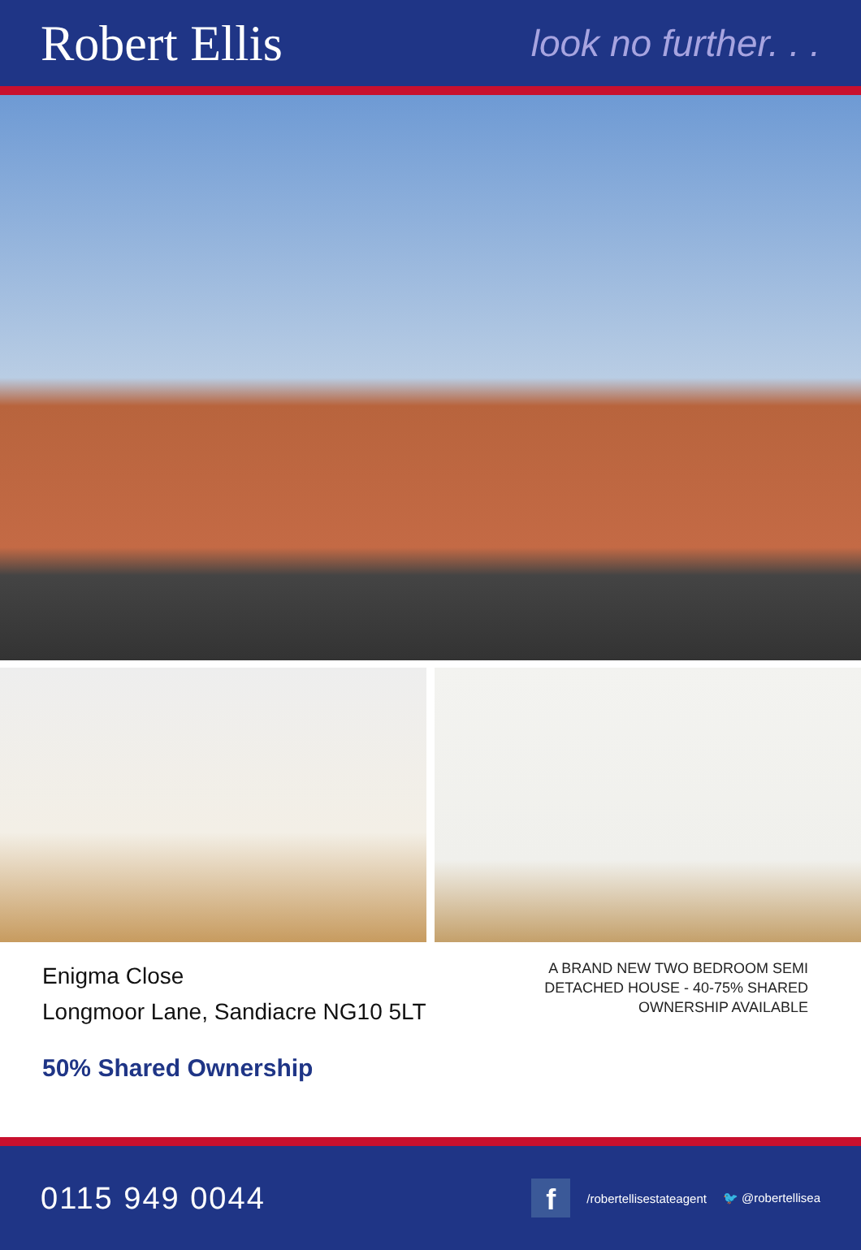Robert Ellis
look no further. . .
Enigma Close
Longmoor Lane, Sandiacre NG10 5LT
50% Shared Ownership
A BRAND NEW TWO BEDROOM SEMI DETACHED HOUSE - 40-75% SHARED OWNERSHIP AVAILABLE
0115 949 0044
f /robertellisestateagent 🐦 @robertellisea